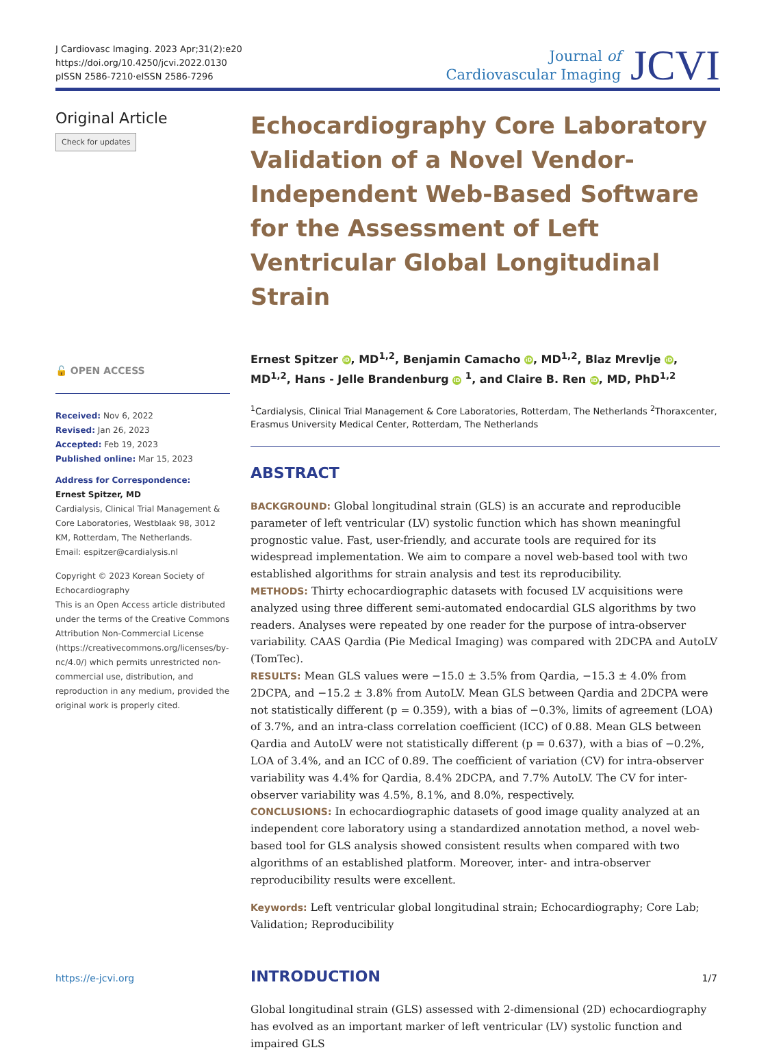J Cardiovasc Imaging. 2023 Apr;31(2):e20
https://doi.org/10.4250/jcvi.2022.0130
pISSN 2586-7210·eISSN 2586-7296
Journal of
Cardiovascular Imaging
JCVI
Original Article
Check for updates
🔓 OPEN ACCESS
Received: Nov 6, 2022
Revised: Jan 26, 2023
Accepted: Feb 19, 2023
Published online: Mar 15, 2023
Address for Correspondence:
Ernest Spitzer, MD
Cardialysis, Clinical Trial Management & Core Laboratories, Westblaak 98, 3012 KM, Rotterdam, The Netherlands.
Email: espitzer@cardialysis.nl
Copyright © 2023 Korean Society of Echocardiography
This is an Open Access article distributed under the terms of the Creative Commons Attribution Non-Commercial License (https://creativecommons.org/licenses/by-nc/4.0/) which permits unrestricted non-commercial use, distribution, and reproduction in any medium, provided the original work is properly cited.
Echocardiography Core Laboratory Validation of a Novel Vendor-Independent Web-Based Software for the Assessment of Left Ventricular Global Longitudinal Strain
Ernest Spitzer iD, MD<sup>1,2</sup>, Benjamin Camacho iD, MD<sup>1,2</sup>, Blaz Mrevlje iD, MD<sup>1,2</sup>, Hans - Jelle Brandenburg iD <sup>1</sup>, and Claire B. Ren iD, MD, PhD<sup>1,2</sup>
<sup>1</sup> Cardialysis, Clinical Trial Management & Core Laboratories, Rotterdam, The Netherlands <sup>2</sup>Thoraxcenter, Erasmus University Medical Center, Rotterdam, The Netherlands
ABSTRACT
BACKGROUND: Global longitudinal strain (GLS) is an accurate and reproducible parameter of left ventricular (LV) systolic function which has shown meaningful prognostic value. Fast, user-friendly, and accurate tools are required for its widespread implementation. We aim to compare a novel web-based tool with two established algorithms for strain analysis and test its reproducibility.
METHODS: Thirty echocardiographic datasets with focused LV acquisitions were analyzed using three different semi-automated endocardial GLS algorithms by two readers. Analyses were repeated by one reader for the purpose of intra-observer variability. CAAS Qardia (Pie Medical Imaging) was compared with 2DCPA and AutoLV (TomTec).
RESULTS: Mean GLS values were −15.0 ± 3.5% from Qardia, −15.3 ± 4.0% from 2DCPA, and −15.2 ± 3.8% from AutoLV. Mean GLS between Qardia and 2DCPA were not statistically different (p = 0.359), with a bias of −0.3%, limits of agreement (LOA) of 3.7%, and an intra-class correlation coefficient (ICC) of 0.88. Mean GLS between Qardia and AutoLV were not statistically different (p = 0.637), with a bias of −0.2%, LOA of 3.4%, and an ICC of 0.89. The coefficient of variation (CV) for intra-observer variability was 4.4% for Qardia, 8.4% 2DCPA, and 7.7% AutoLV. The CV for inter-observer variability was 4.5%, 8.1%, and 8.0%, respectively.
CONCLUSIONS: In echocardiographic datasets of good image quality analyzed at an independent core laboratory using a standardized annotation method, a novel web-based tool for GLS analysis showed consistent results when compared with two algorithms of an established platform. Moreover, inter- and intra-observer reproducibility results were excellent.
Keywords: Left ventricular global longitudinal strain; Echocardiography; Core Lab; Validation; Reproducibility
INTRODUCTION
Global longitudinal strain (GLS) assessed with 2-dimensional (2D) echocardiography has evolved as an important marker of left ventricular (LV) systolic function and impaired GLS
https://e-jcvi.org 1/7